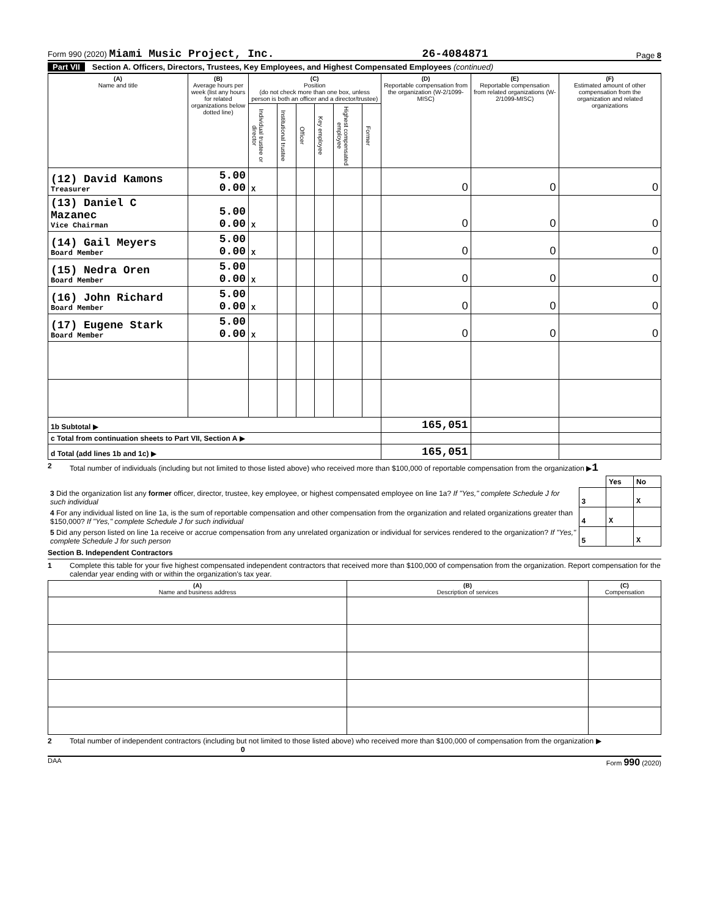Form 990 (2020) Miami Music Project, Inc.
26-4084871
Page 8
Part VII Section A. Officers, Directors, Trustees, Key Employees, and Highest Compensated Employees (continued)
| (A) Name and title | (B) Average hours per week (list any hours for related organizations below dotted line) | (C) Position (do not check more than one box, unless person is both an officer and a director/trustee) | | | | | | (D) Reportable compensation from the organization (W-2/1099-MISC) | (E) Reportable compensation from related organizations (W-2/1099-MISC) | (F) Estimated amount of other compensation from the organization and related organizations |
| --- | --- | --- | --- | --- | --- | --- | --- | --- | --- | --- |
| | | Individual trustee or director | Institutional trustee | Officer | Key employee | Highest compensated employee | Former | | | |
| (12) David Kamons Treasurer | 5.00 0.00 | X | | | | | | 0 | 0 | 0 |
| (13) Daniel C Mazanec Vice Chairman | 5.00 0.00 | X | | | | | | 0 | 0 | 0 |
| (14) Gail Meyers Board Member | 5.00 0.00 | X | | | | | | 0 | 0 | 0 |
| (15) Nedra Oren Board Member | 5.00 0.00 | X | | | | | | 0 | 0 | 0 |
| (16) John Richard Board Member | 5.00 0.00 | X | | | | | | 0 | 0 | 0 |
| (17) Eugene Stark Board Member | 5.00 0.00 | X | | | | | | 0 | 0 | 0 |
| 1b Subtotal ▶ | | | | | | | | 165,051 | | |
| c Total from continuation sheets to Part VII, Section A ▶ | | | | | | | | | | |
| d Total (add lines 1b and 1c) ▶ | | | | | | | | 165,051 | | |
2 Total number of individuals (including but not limited to those listed above) who received more than $100,000 of reportable compensation from the organization ▶1
| | | Yes | No |
| 3 Did the organization list any former officer, director, trustee, key employee, or highest compensated employee on line 1a? If "Yes," complete Schedule J for such individual | 3 | | X |
| 4 For any individual listed on line 1a, is the sum of reportable compensation and other compensation from the organization and related organizations greater than $150,000? If "Yes," complete Schedule J for such individual | 4 | X | |
| 5 Did any person listed on line 1a receive or accrue compensation from any unrelated organization or individual for services rendered to the organization? If "Yes," complete Schedule J for such person | 5 | | X |
Section B. Independent Contractors
1 Complete this table for your five highest compensated independent contractors that received more than $100,000 of compensation from the organization. Report compensation for the calendar year ending with or within the organization's tax year.
| (A) Name and business address | (B) Description of services | (C) Compensation |
| --- | --- | --- |
2 Total number of independent contractors (including but not limited to those listed above) who received more than $100,000 of compensation from the organization ▶ 0
DAA Form 990 (2020)